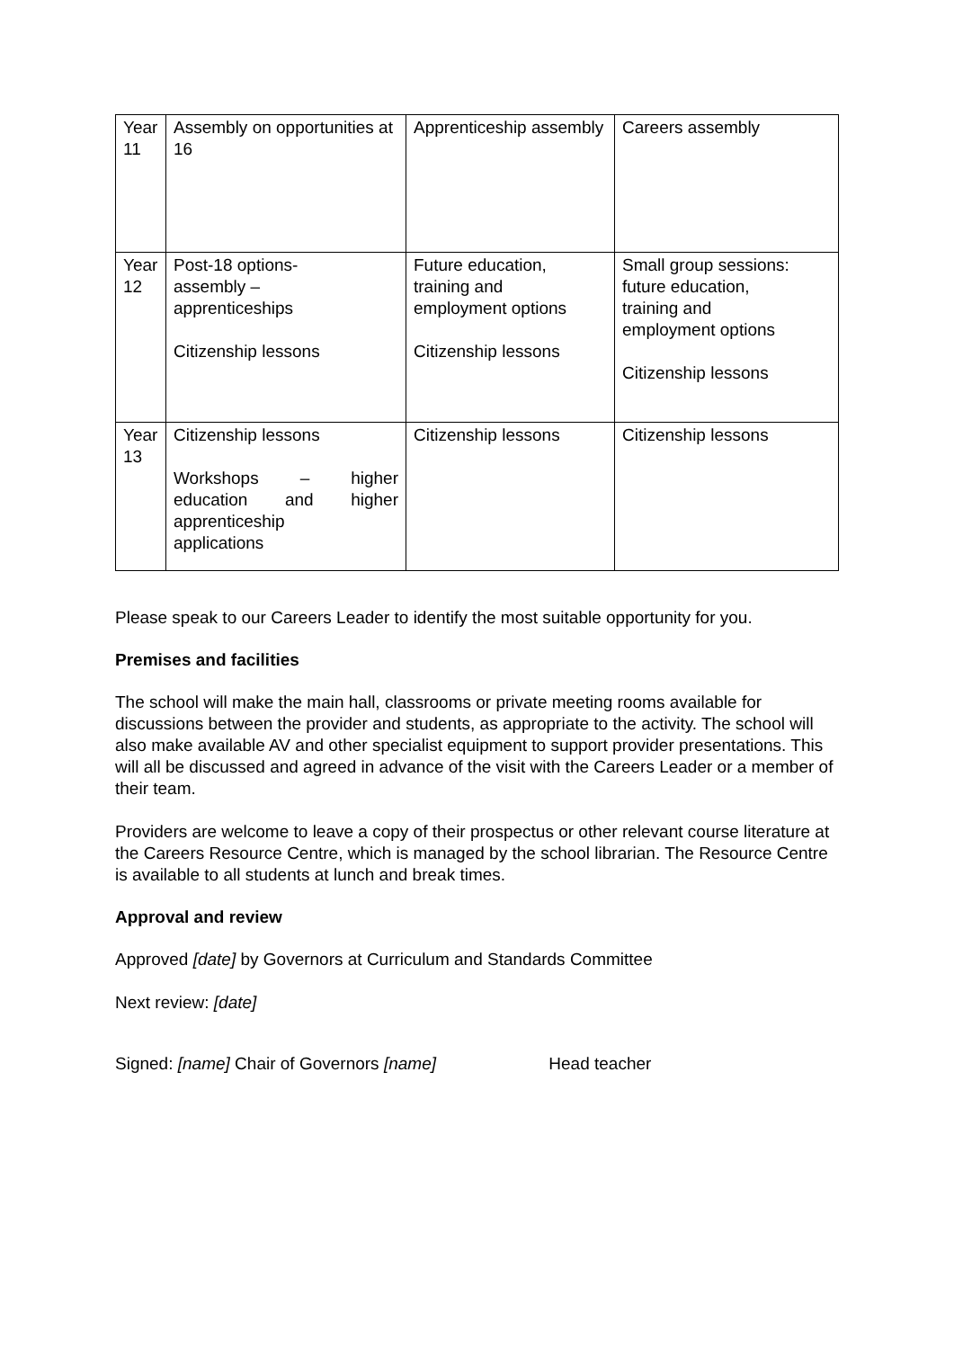| Year 11 | Assembly on opportunities at 16 | Apprenticeship assembly | Careers assembly |
| Year 12 | Post-18 options- assembly – apprenticeships Citizenship lessons | Future education, training and employment options Citizenship lessons | Small group sessions: future education, training and employment options Citizenship lessons |
| Year 13 | Citizenship lessons Workshops – higher education and higher apprenticeship applications | Citizenship lessons | Citizenship lessons |
Please speak to our Careers Leader to identify the most suitable opportunity for you.
Premises and facilities
The school will make the main hall, classrooms or private meeting rooms available for discussions between the provider and students, as appropriate to the activity. The school will also make available AV and other specialist equipment to support provider presentations. This will all be discussed and agreed in advance of the visit with the Careers Leader or a member of their team.
Providers are welcome to leave a copy of their prospectus or other relevant course literature at the Careers Resource Centre, which is managed by the school librarian. The Resource Centre is available to all students at lunch and break times.
Approval and review
Approved [date] by Governors at Curriculum and Standards Committee
Next review: [date]
Signed: [name] Chair of Governors [name] Head teacher